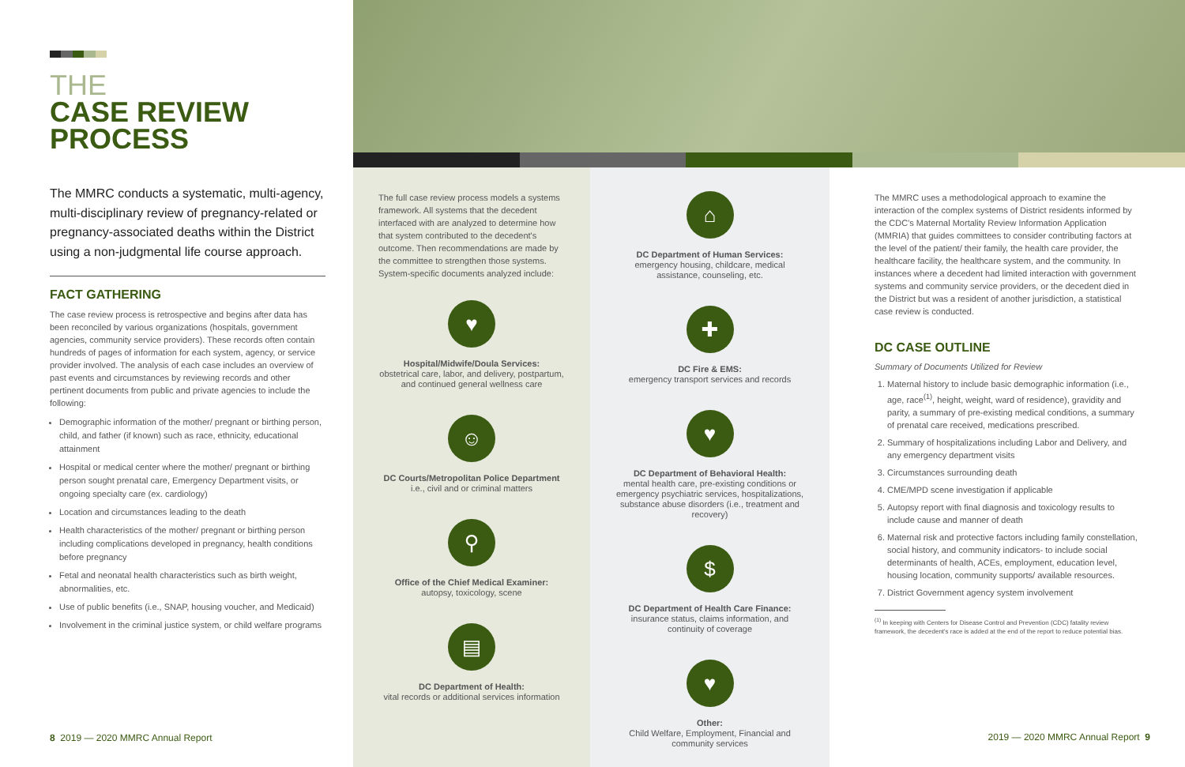THE
CASE REVIEW
PROCESS
The MMRC conducts a systematic, multi-agency, multi-disciplinary review of pregnancy-related or pregnancy-associated deaths within the District using a non-judgmental life course approach.
FACT GATHERING
The case review process is retrospective and begins after data has been reconciled by various organizations (hospitals, government agencies, community service providers). These records often contain hundreds of pages of information for each system, agency, or service provider involved. The analysis of each case includes an overview of past events and circumstances by reviewing records and other pertinent documents from public and private agencies to include the following:
Demographic information of the mother/ pregnant or birthing person, child, and father (if known) such as race, ethnicity, educational attainment
Hospital or medical center where the mother/ pregnant or birthing person sought prenatal care, Emergency Department visits, or ongoing specialty care (ex. cardiology)
Location and circumstances leading to the death
Health characteristics of the mother/ pregnant or birthing person including complications developed in pregnancy, health conditions before pregnancy
Fetal and neonatal health characteristics such as birth weight, abnormalities, etc.
Use of public benefits (i.e., SNAP, housing voucher, and Medicaid)
Involvement in the criminal justice system, or child welfare programs
8 2019 — 2020 MMRC Annual Report
The full case review process models a systems framework. All systems that the decedent interfaced with are analyzed to determine how that system contributed to the decedent's outcome. Then recommendations are made by the committee to strengthen those systems. System-specific documents analyzed include:
♥
Hospital/Midwife/Doula Services:
obstetrical care, labor, and delivery, postpartum, and continued general wellness care
☺
DC Courts/Metropolitan Police Department
i.e., civil and or criminal matters
⚲
Office of the Chief Medical Examiner:
autopsy, toxicology, scene
▤
DC Department of Health:
vital records or additional services information
⌂
DC Department of Human Services:
emergency housing, childcare, medical assistance, counseling, etc.
✚
DC Fire & EMS:
emergency transport services and records
♥
DC Department of Behavioral Health:
mental health care, pre-existing conditions or emergency psychiatric services, hospitalizations, substance abuse disorders (i.e., treatment and recovery)
$
DC Department of Health Care Finance:
insurance status, claims information, and continuity of coverage
♥
Other:
Child Welfare, Employment, Financial and community services
The MMRC uses a methodological approach to examine the interaction of the complex systems of District residents informed by the CDC's Maternal Mortality Review Information Application (MMRIA) that guides committees to consider contributing factors at the level of the patient/ their family, the health care provider, the healthcare facility, the healthcare system, and the community. In instances where a decedent had limited interaction with government systems and community service providers, or the decedent died in the District but was a resident of another jurisdiction, a statistical case review is conducted.
DC CASE OUTLINE
Summary of Documents Utilized for Review
1. Maternal history to include basic demographic information (i.e., age, race<sup>(1)</sup>, height, weight, ward of residence), gravidity and parity, a summary of pre-existing medical conditions, a summary of prenatal care received, medications prescribed.
2. Summary of hospitalizations including Labor and Delivery, and any emergency department visits
3. Circumstances surrounding death
4. CME/MPD scene investigation if applicable
5. Autopsy report with final diagnosis and toxicology results to include cause and manner of death
6. Maternal risk and protective factors including family constellation, social history, and community indicators- to include social determinants of health, ACEs, employment, education level, housing location, community supports/ available resources.
7. District Government agency system involvement
<sup>(1)</sup> In keeping with Centers for Disease Control and Prevention (CDC) fatality review framework, the decedent's race is added at the end of the report to reduce potential bias.
2019 — 2020 MMRC Annual Report 9